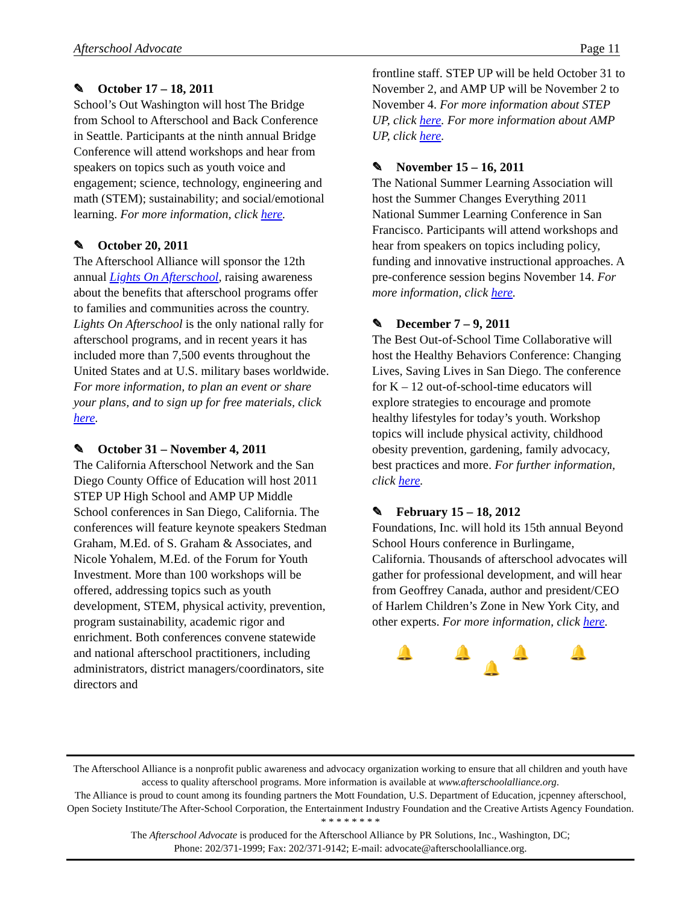Afterschool Advocate Page 11
✎ October 17 – 18, 2011
School’s Out Washington will host The Bridge from School to Afterschool and Back Conference in Seattle. Participants at the ninth annual Bridge Conference will attend workshops and hear from speakers on topics such as youth voice and engagement; science, technology, engineering and math (STEM); sustainability; and social/emotional learning. For more information, click here.
✎ October 20, 2011
The Afterschool Alliance will sponsor the 12th annual Lights On Afterschool, raising awareness about the benefits that afterschool programs offer to families and communities across the country. Lights On Afterschool is the only national rally for afterschool programs, and in recent years it has included more than 7,500 events throughout the United States and at U.S. military bases worldwide. For more information, to plan an event or share your plans, and to sign up for free materials, click here.
✎ October 31 – November 4, 2011
The California Afterschool Network and the San Diego County Office of Education will host 2011 STEP UP High School and AMP UP Middle School conferences in San Diego, California. The conferences will feature keynote speakers Stedman Graham, M.Ed. of S. Graham & Associates, and Nicole Yohalem, M.Ed. of the Forum for Youth Investment. More than 100 workshops will be offered, addressing topics such as youth development, STEM, physical activity, prevention, program sustainability, academic rigor and enrichment. Both conferences convene statewide and national afterschool practitioners, including administrators, district managers/coordinators, site directors and
frontline staff. STEP UP will be held October 31 to November 2, and AMP UP will be November 2 to November 4. For more information about STEP UP, click here. For more information about AMP UP, click here.
✎ November 15 – 16, 2011
The National Summer Learning Association will host the Summer Changes Everything 2011 National Summer Learning Conference in San Francisco. Participants will attend workshops and hear from speakers on topics including policy, funding and innovative instructional approaches. A pre-conference session begins November 14. For more information, click here.
✎ December 7 – 9, 2011
The Best Out-of-School Time Collaborative will host the Healthy Behaviors Conference: Changing Lives, Saving Lives in San Diego. The conference for K – 12 out-of-school-time educators will explore strategies to encourage and promote healthy lifestyles for today’s youth. Workshop topics will include physical activity, childhood obesity prevention, gardening, family advocacy, best practices and more. For further information, click here.
✎ February 15 – 18, 2012
Foundations, Inc. will hold its 15th annual Beyond School Hours conference in Burlingame, California. Thousands of afterschool advocates will gather for professional development, and will hear from Geoffrey Canada, author and president/CEO of Harlem Children’s Zone in New York City, and other experts. For more information, click here.
🔔 🔔 🔔 🔔 🔔
The Afterschool Alliance is a nonprofit public awareness and advocacy organization working to ensure that all children and youth have access to quality afterschool programs. More information is available at www.afterschoolalliance.org.
The Alliance is proud to count among its founding partners the Mott Foundation, U.S. Department of Education, jcpenney afterschool, Open Society Institute/The After-School Corporation, the Entertainment Industry Foundation and the Creative Artists Agency Foundation.
* * * * * * * *
The Afterschool Advocate is produced for the Afterschool Alliance by PR Solutions, Inc., Washington, DC;
Phone: 202/371-1999; Fax: 202/371-9142; E-mail: advocate@afterschoolalliance.org.